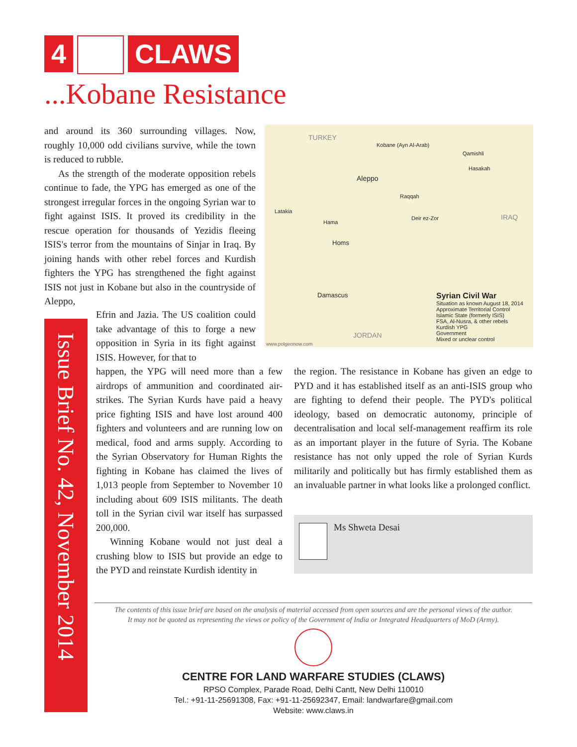4 CLAWS
...Kobane Resistance
and around its 360 surrounding villages. Now, roughly 10,000 odd civilians survive, while the town is reduced to rubble.
As the strength of the moderate opposition rebels continue to fade, the YPG has emerged as one of the strongest irregular forces in the ongoing Syrian war to fight against ISIS. It proved its credibility in the rescue operation for thousands of Yezidis fleeing ISIS's terror from the mountains of Sinjar in Iraq. By joining hands with other rebel forces and Kurdish fighters the YPG has strengthened the fight against ISIS not just in Kobane but also in the countryside of Aleppo,
Efrin and Jazia. The US coalition could take advantage of this to forge a new opposition in Syria in its fight against ISIS. However, for that to
happen, the YPG will need more than a few airdrops of ammunition and coordinated air-strikes. The Syrian Kurds have paid a heavy price fighting ISIS and have lost around 400 fighters and volunteers and are running low on medical, food and arms supply. According to the Syrian Observatory for Human Rights the fighting in Kobane has claimed the lives of 1,013 people from September to November 10 including about 609 ISIS militants. The death toll in the Syrian civil war itself has surpassed 200,000.
Winning Kobane would not just deal a crushing blow to ISIS but provide an edge to the PYD and reinstate Kurdish identity in
TURKEY
IRAQ
JORDAN
Aleppo
Hama
Homs
Damascus
Latakia
Deir ez-Zor
Raqqah
Hasakah
Qamishli
Kobane (Ayn Al-Arab)
www.polgeonow.com
Syrian Civil War
Situation as known August 18, 2014
Approximate Territorial Control
Islamic State (formerly ISIS)
FSA, Al-Nusra, & other rebels
Kurdish YPG
Government
Mixed or unclear control
the region. The resistance in Kobane has given an edge to PYD and it has established itself as an anti-ISIS group who are fighting to defend their people. The PYD's political ideology, based on democratic autonomy, principle of decentralisation and local self-management reaffirm its role as an important player in the future of Syria. The Kobane resistance has not only upped the role of Syrian Kurds militarily and politically but has firmly established them as an invaluable partner in what looks like a prolonged conflict.
Ms Shweta Desai
Issue Brief No. 42, November 2014
The contents of this issue brief are based on the analysis of material accessed from open sources and are the personal views of the author.
It may not be quoted as representing the views or policy of the Government of India or Integrated Headquarters of MoD (Army).
CENTRE FOR LAND WARFARE STUDIES (CLAWS)
RPSO Complex, Parade Road, Delhi Cantt, New Delhi 110010
Tel.: +91-11-25691308, Fax: +91-11-25692347, Email: landwarfare@gmail.com
Website: www.claws.in